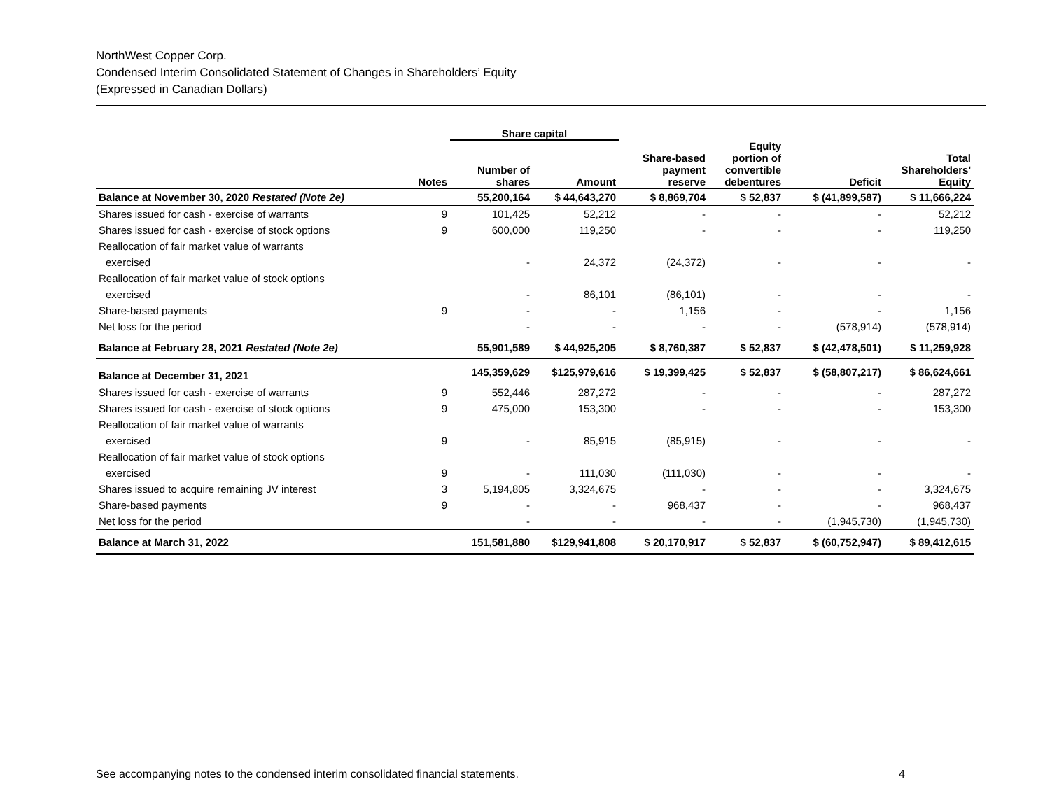NorthWest Copper Corp.
Condensed Interim Consolidated Statement of Changes in Shareholders’ Equity
(Expressed in Canadian Dollars)
| | | Share capital | | | | | |
| --- | --- | --- | --- | --- | --- | --- | --- |
| | Notes | Number of shares | Amount | Share-based payment reserve | Equity portion of convertible debentures | Deficit | Total Shareholders' Equity |
| Balance at November 30, 2020 Restated (Note 2e) | | 55,200,164 | $ 44,643,270 | $ 8,869,704 | $ 52,837 | $ (41,899,587) | $ 11,666,224 |
| Shares issued for cash - exercise of warrants | 9 | 101,425 | 52,212 | - | - | - | 52,212 |
| Shares issued for cash - exercise of stock options | 9 | 600,000 | 119,250 | - | - | - | 119,250 |
| Reallocation of fair market value of warrants | | | | | | | |
| exercised | | - | 24,372 | (24,372) | - | - | - |
| Reallocation of fair market value of stock options | | | | | | | |
| exercised | | - | 86,101 | (86,101) | - | - | - |
| Share-based payments | 9 | - | - | 1,156 | - | - | 1,156 |
| Net loss for the period | | - | - | - | - | (578,914) | (578,914) |
| Balance at February 28, 2021 Restated (Note 2e) | | 55,901,589 | $ 44,925,205 | $ 8,760,387 | $ 52,837 | $ (42,478,501) | $ 11,259,928 |
| Balance at December 31, 2021 | | 145,359,629 | $125,979,616 | $ 19,399,425 | $ 52,837 | $ (58,807,217) | $ 86,624,661 |
| Shares issued for cash - exercise of warrants | 9 | 552,446 | 287,272 | - | - | - | 287,272 |
| Shares issued for cash - exercise of stock options | 9 | 475,000 | 153,300 | - | - | - | 153,300 |
| Reallocation of fair market value of warrants | | | | | | | |
| exercised | 9 | - | 85,915 | (85,915) | - | - | - |
| Reallocation of fair market value of stock options | | | | | | | |
| exercised | 9 | - | 111,030 | (111,030) | - | - | - |
| Shares issued to acquire remaining JV interest | 3 | 5,194,805 | 3,324,675 | - | - | - | 3,324,675 |
| Share-based payments | 9 | - | - | 968,437 | - | - | 968,437 |
| Net loss for the period | | - | - | - | - | (1,945,730) | (1,945,730) |
| Balance at March 31, 2022 | | 151,581,880 | $129,941,808 | $ 20,170,917 | $ 52,837 | $ (60,752,947) | $ 89,412,615 |
See accompanying notes to the condensed interim consolidated financial statements.
4